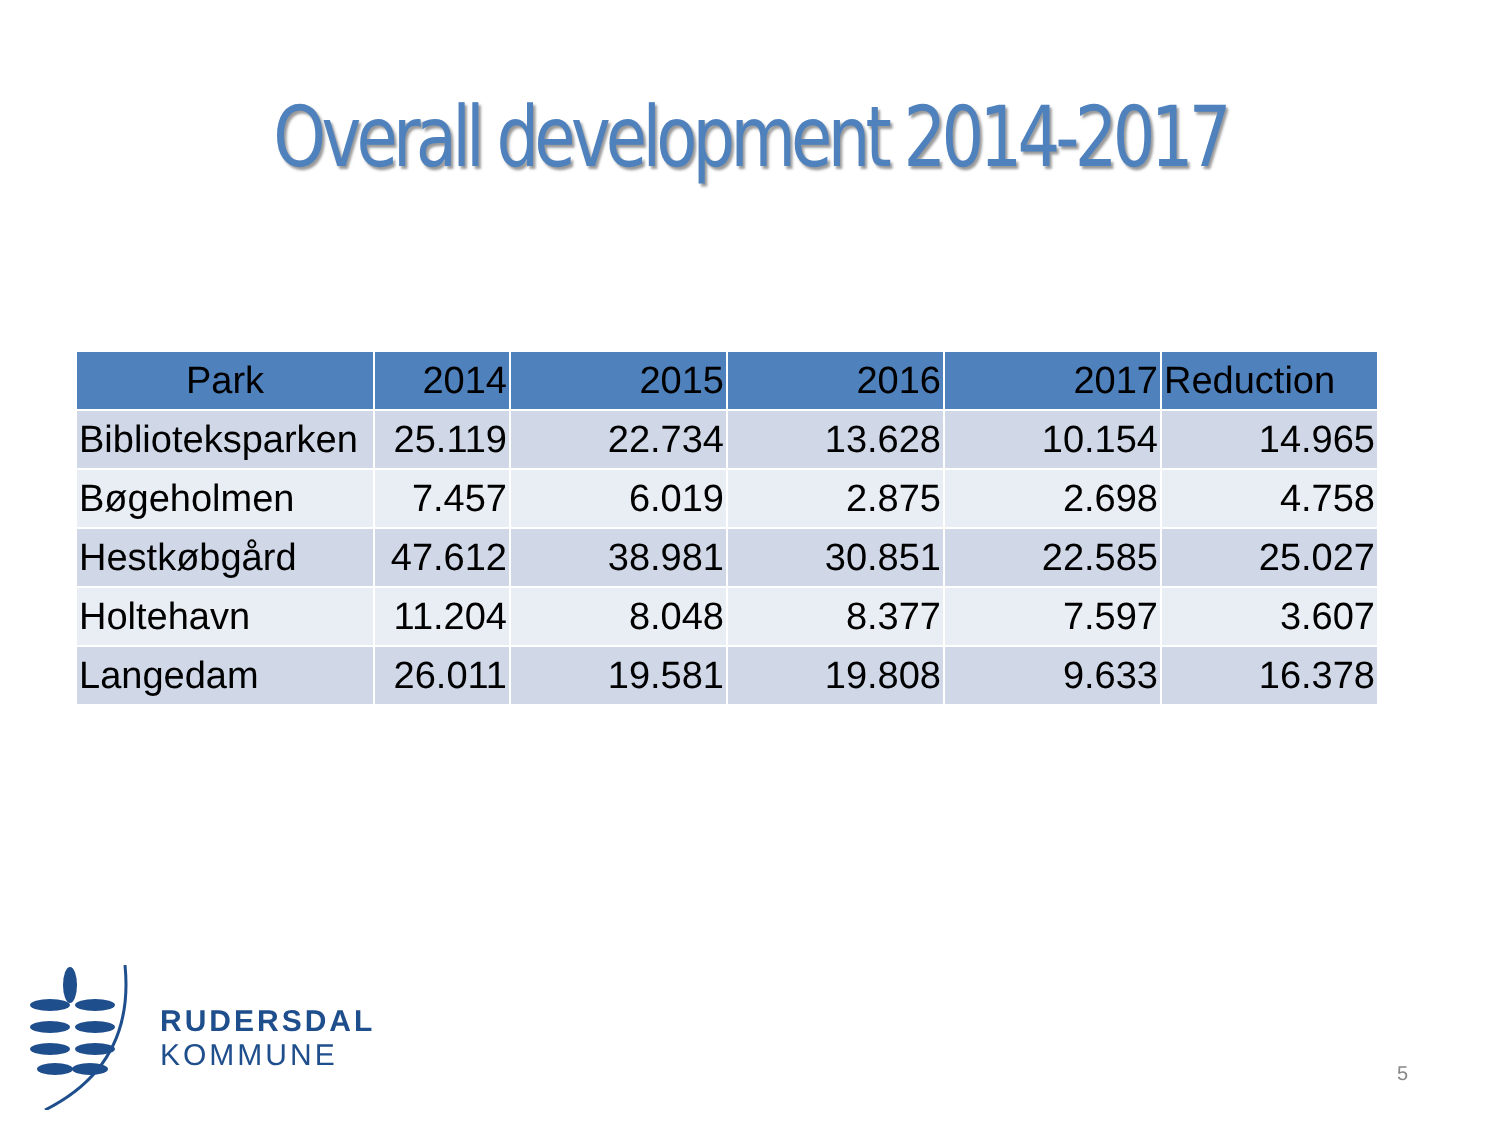Overall development 2014-2017
| Park | 2014 | 2015 | 2016 | 2017 | Reduction |
| --- | --- | --- | --- | --- | --- |
| Biblioteksparken | 25.119 | 22.734 | 13.628 | 10.154 | 14.965 |
| Bøgeholmen | 7.457 | 6.019 | 2.875 | 2.698 | 4.758 |
| Hestkøbgård | 47.612 | 38.981 | 30.851 | 22.585 | 25.027 |
| Holtehavn | 11.204 | 8.048 | 8.377 | 7.597 | 3.607 |
| Langedam | 26.011 | 19.581 | 19.808 | 9.633 | 16.378 |
RUDERSDAL
KOMMUNE
5